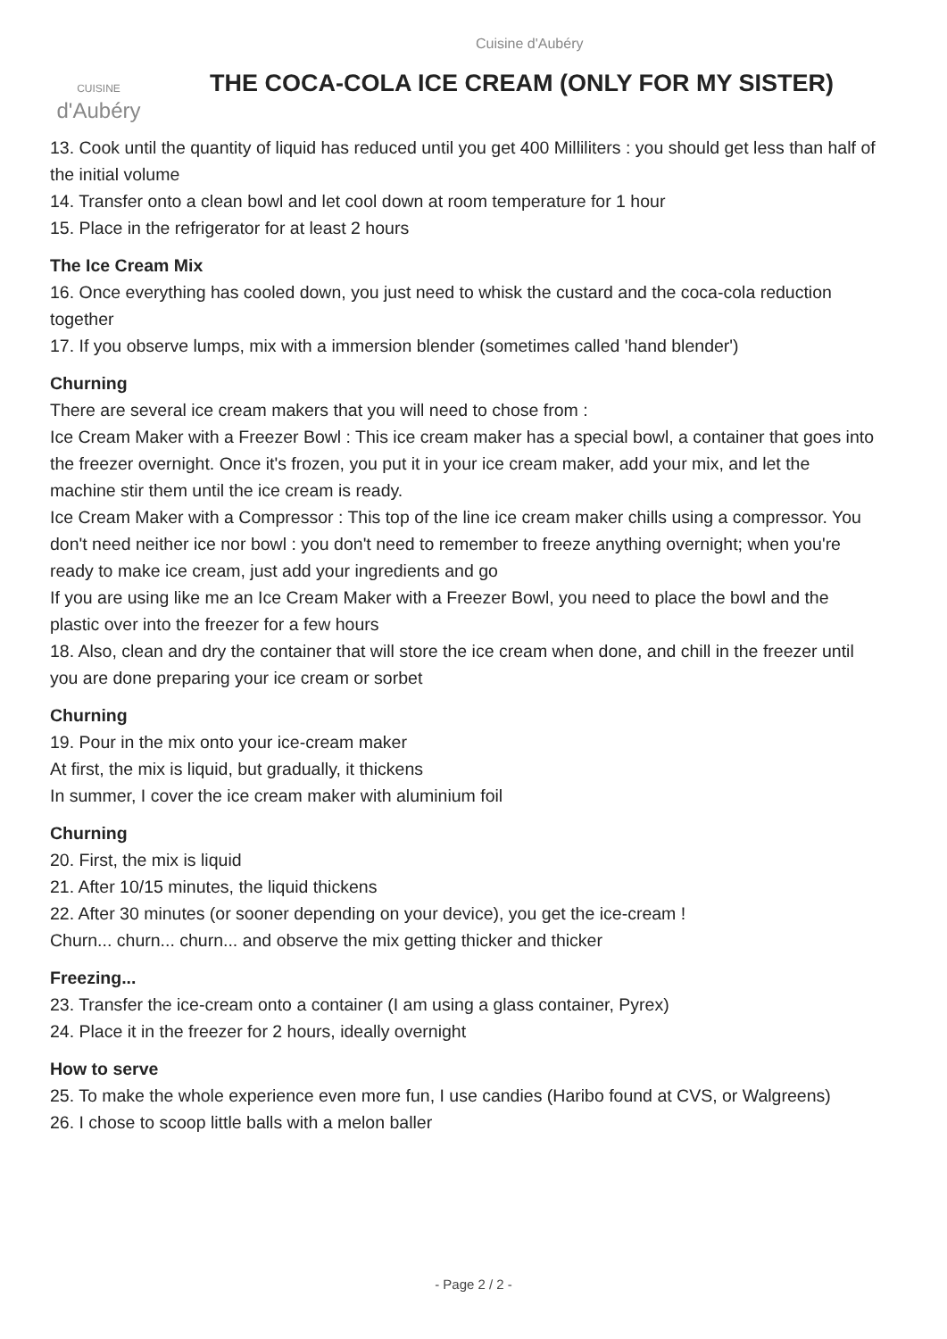Cuisine d'Aubéry
CUISINE
d'Aubéry
THE COCA-COLA ICE CREAM (ONLY FOR MY SISTER)
13. Cook until the quantity of liquid has reduced until you get 400 Milliliters : you should get less than half of the initial volume
14. Transfer onto a clean bowl and let cool down at room temperature for 1 hour
15. Place in the refrigerator for at least 2 hours
The Ice Cream Mix
16. Once everything has cooled down, you just need to whisk the custard and the coca-cola reduction together
17. If you observe lumps, mix with a immersion blender (sometimes called 'hand blender')
Churning
There are several ice cream makers that you will need to chose from :
Ice Cream Maker with a Freezer Bowl : This ice cream maker has a special bowl, a container that goes into the freezer overnight. Once it's frozen, you put it in your ice cream maker, add your mix, and let the machine stir them until the ice cream is ready.
Ice Cream Maker with a Compressor : This top of the line ice cream maker chills using a compressor. You don't need neither ice nor bowl : you don't need to remember to freeze anything overnight; when you're ready to make ice cream, just add your ingredients and go
If you are using like me an Ice Cream Maker with a Freezer Bowl, you need to place the bowl and the plastic over into the freezer for a few hours
18. Also, clean and dry the container that will store the ice cream when done, and chill in the freezer until you are done preparing your ice cream or sorbet
Churning
19. Pour in the mix onto your ice-cream maker
At first, the mix is liquid, but gradually, it thickens
In summer, I cover the ice cream maker with aluminium foil
Churning
20. First, the mix is liquid
21. After 10/15 minutes, the liquid thickens
22. After 30 minutes (or sooner depending on your device), you get the ice-cream !
Churn... churn... churn... and observe the mix getting thicker and thicker
Freezing...
23. Transfer the ice-cream onto a container (I am using a glass container, Pyrex)
24. Place it in the freezer for 2 hours, ideally overnight
How to serve
25. To make the whole experience even more fun, I use candies (Haribo found at CVS, or Walgreens)
26. I chose to scoop little balls with a melon baller
- Page 2 / 2 -